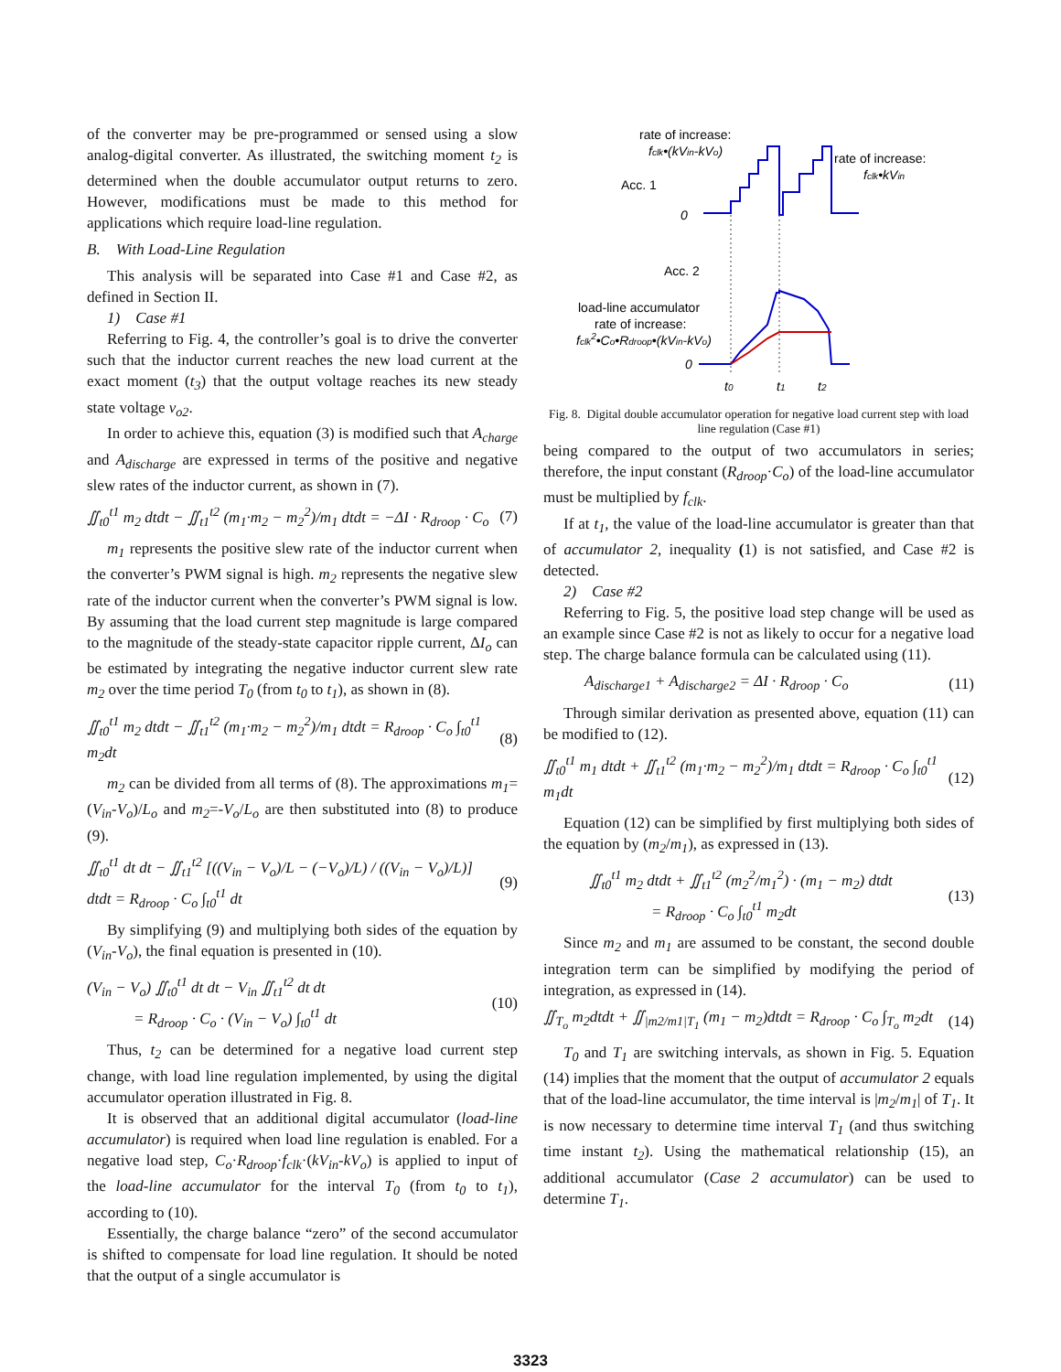of the converter may be pre-programmed or sensed using a slow analog-digital converter. As illustrated, the switching moment t<sub>2</sub> is determined when the double accumulator output returns to zero. However, modifications must be made to this method for applications which require load-line regulation.
B. With Load-Line Regulation
This analysis will be separated into Case #1 and Case #2, as defined in Section II.
1) Case #1
Referring to Fig. 4, the controller’s goal is to drive the converter such that the inductor current reaches the new load current at the exact moment (t<sub>3</sub>) that the output voltage reaches its new steady state voltage v<sub>o2</sub>.
In order to achieve this, equation (3) is modified such that A<sub>charge</sub> and A<sub>discharge</sub> are expressed in terms of the positive and negative slew rates of the inductor current, as shown in (7).
∬<sub>t0</sub><sup>t1</sup> m<sub>2</sub> dtdt − ∬<sub>t1</sub><sup>t2</sup> (m<sub>1</sub>·m<sub>2</sub> − m<sub>2</sub><sup>2</sup>)/m<sub>1</sub> dtdt = −ΔI · R<sub>droop</sub> · C<sub>o</sub> (7)
m<sub>1</sub> represents the positive slew rate of the inductor current when the converter’s PWM signal is high. m<sub>2</sub> represents the negative slew rate of the inductor current when the converter’s PWM signal is low. By assuming that the load current step magnitude is large compared to the magnitude of the steady-state capacitor ripple current, ΔI<sub>o</sub> can be estimated by integrating the negative inductor current slew rate m<sub>2</sub> over the time period T<sub>0</sub> (from t<sub>0</sub> to t<sub>1</sub>), as shown in (8).
∬<sub>t0</sub><sup>t1</sup> m<sub>2</sub> dtdt − ∬<sub>t1</sub><sup>t2</sup> (m<sub>1</sub>·m<sub>2</sub> − m<sub>2</sub><sup>2</sup>)/m<sub>1</sub> dtdt = R<sub>droop</sub> · C<sub>o</sub> ∫<sub>t0</sub><sup>t1</sup> m<sub>2</sub>dt (8)
m<sub>2</sub> can be divided from all terms of (8). The approximations m<sub>1</sub>=(V<sub>in</sub>-V<sub>o</sub>)/L<sub>o</sub> and m<sub>2</sub>=-V<sub>o</sub>/L<sub>o</sub> are then substituted into (8) to produce (9).
∬<sub>t0</sub><sup>t1</sup> dt dt − ∬<sub>t1</sub><sup>t2</sup> [((V<sub>in</sub> − V<sub>o</sub>)/L − (−V<sub>o</sub>)/L) / ((V<sub>in</sub> − V<sub>o</sub>)/L)] dtdt = R<sub>droop</sub> · C<sub>o</sub> ∫<sub>t0</sub><sup>t1</sup> dt (9)
By simplifying (9) and multiplying both sides of the equation by (V<sub>in</sub>-V<sub>o</sub>), the final equation is presented in (10).
(V<sub>in</sub> − V<sub>o</sub>) ∬<sub>t0</sub><sup>t1</sup> dt dt − V<sub>in</sub> ∬<sub>t1</sub><sup>t2</sup> dt dt
= R<sub>droop</sub> · C<sub>o</sub> · (V<sub>in</sub> − V<sub>o</sub>) ∫<sub>t0</sub><sup>t1</sup> dt (10)
Thus, t<sub>2</sub> can be determined for a negative load current step change, with load line regulation implemented, by using the digital accumulator operation illustrated in Fig. 8.
It is observed that an additional digital accumulator (load-line accumulator) is required when load line regulation is enabled. For a negative load step, C<sub>o</sub>·R<sub>droop</sub>·f<sub>clk</sub>·(kV<sub>in</sub>-kV<sub>o</sub>) is applied to input of the load-line accumulator for the interval T<sub>0</sub> (from t<sub>0</sub> to t<sub>1</sub>), according to (10).
Essentially, the charge balance “zero” of the second accumulator is shifted to compensate for load line regulation. It should be noted that the output of a single accumulator is
rate of increase:
fclk•(kVin-kVo)
rate of increase:
fclk•kVin
Acc. 1
0
Acc. 2
load-line accumulator
rate of increase:
fclk2•Co•Rdroop•(kVin-kVo)
0
t0
t1
t2
Fig. 8. Digital double accumulator operation for negative load current step with load line regulation (Case #1)
being compared to the output of two accumulators in series; therefore, the input constant (R<sub>droop</sub>·C<sub>o</sub>) of the load-line accumulator must be multiplied by f<sub>clk</sub>.
If at t<sub>1</sub>, the value of the load-line accumulator is greater than that of accumulator 2, inequality (1) is not satisfied, and Case #2 is detected.
2) Case #2
Referring to Fig. 5, the positive load step change will be used as an example since Case #2 is not as likely to occur for a negative load step. The charge balance formula can be calculated using (11).
A<sub>discharge1</sub> + A<sub>discharge2</sub> = ΔI · R<sub>droop</sub> · C<sub>o</sub> (11)
Through similar derivation as presented above, equation (11) can be modified to (12).
∬<sub>t0</sub><sup>t1</sup> m<sub>1</sub> dtdt + ∬<sub>t1</sub><sup>t2</sup> (m<sub>1</sub>·m<sub>2</sub> − m<sub>2</sub><sup>2</sup>)/m<sub>1</sub> dtdt = R<sub>droop</sub> · C<sub>o</sub> ∫<sub>t0</sub><sup>t1</sup> m<sub>1</sub>dt (12)
Equation (12) can be simplified by first multiplying both sides of the equation by (m<sub>2</sub>/m<sub>1</sub>), as expressed in (13).
∬<sub>t0</sub><sup>t1</sup> m<sub>2</sub> dtdt + ∬<sub>t1</sub><sup>t2</sup> (m<sub>2</sub><sup>2</sup>/m<sub>1</sub><sup>2</sup>) · (m<sub>1</sub> − m<sub>2</sub>) dtdt
= R<sub>droop</sub> · C<sub>o</sub> ∫<sub>t0</sub><sup>t1</sup> m<sub>2</sub>dt (13)
Since m<sub>2</sub> and m<sub>1</sub> are assumed to be constant, the second double integration term can be simplified by modifying the period of integration, as expressed in (14).
∬<sub>T<sub>o</sub></sub> m<sub>2</sub>dtdt + ∬<sub>|m2/m1|T<sub>1</sub></sub> (m<sub>1</sub> − m<sub>2</sub>)dtdt = R<sub>droop</sub> · C<sub>o</sub> ∫<sub>T<sub>o</sub></sub> m<sub>2</sub>dt (14)
T<sub>0</sub> and T<sub>1</sub> are switching intervals, as shown in Fig. 5. Equation (14) implies that the moment that the output of accumulator 2 equals that of the load-line accumulator, the time interval is |m<sub>2</sub>/m<sub>1</sub>| of T<sub>1</sub>. It is now necessary to determine time interval T<sub>1</sub> (and thus switching time instant t<sub>2</sub>). Using the mathematical relationship (15), an additional accumulator (Case 2 accumulator) can be used to determine T<sub>1</sub>.
3323